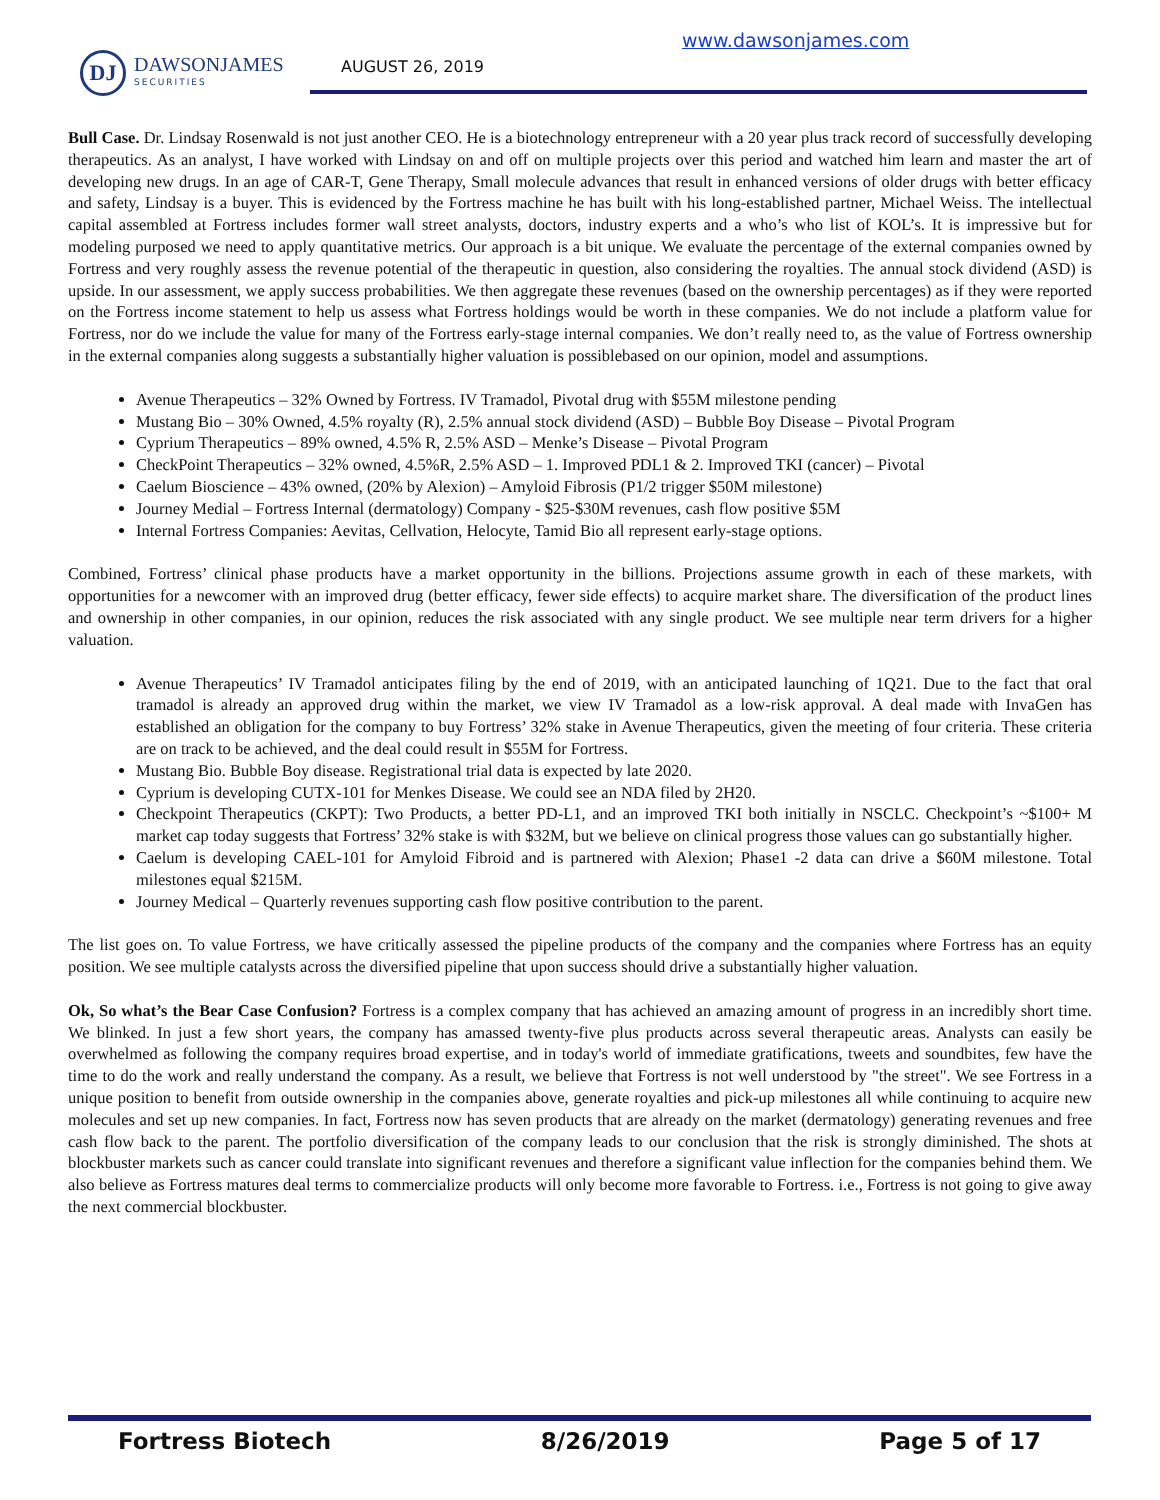www.dawsonjames.com
DJ
DAWSONJAMES
SECURITIES
AUGUST 26, 2019
Bull Case. Dr. Lindsay Rosenwald is not just another CEO. He is a biotechnology entrepreneur with a 20 year plus track record of successfully developing therapeutics. As an analyst, I have worked with Lindsay on and off on multiple projects over this period and watched him learn and master the art of developing new drugs. In an age of CAR-T, Gene Therapy, Small molecule advances that result in enhanced versions of older drugs with better efficacy and safety, Lindsay is a buyer. This is evidenced by the Fortress machine he has built with his long-established partner, Michael Weiss. The intellectual capital assembled at Fortress includes former wall street analysts, doctors, industry experts and a who’s who list of KOL’s. It is impressive but for modeling purposed we need to apply quantitative metrics. Our approach is a bit unique. We evaluate the percentage of the external companies owned by Fortress and very roughly assess the revenue potential of the therapeutic in question, also considering the royalties. The annual stock dividend (ASD) is upside. In our assessment, we apply success probabilities. We then aggregate these revenues (based on the ownership percentages) as if they were reported on the Fortress income statement to help us assess what Fortress holdings would be worth in these companies. We do not include a platform value for Fortress, nor do we include the value for many of the Fortress early-stage internal companies. We don’t really need to, as the value of Fortress ownership in the external companies along suggests a substantially higher valuation is possiblebased on our opinion, model and assumptions.
Avenue Therapeutics – 32% Owned by Fortress. IV Tramadol, Pivotal drug with $55M milestone pending
Mustang Bio – 30% Owned, 4.5% royalty (R), 2.5% annual stock dividend (ASD) – Bubble Boy Disease – Pivotal Program
Cyprium Therapeutics – 89% owned, 4.5% R, 2.5% ASD – Menke’s Disease – Pivotal Program
CheckPoint Therapeutics – 32% owned, 4.5%R, 2.5% ASD – 1. Improved PDL1 & 2. Improved TKI (cancer) – Pivotal
Caelum Bioscience – 43% owned, (20% by Alexion) – Amyloid Fibrosis (P1/2 trigger $50M milestone)
Journey Medial – Fortress Internal (dermatology) Company - $25-$30M revenues, cash flow positive $5M
Internal Fortress Companies: Aevitas, Cellvation, Helocyte, Tamid Bio all represent early-stage options.
Combined, Fortress’ clinical phase products have a market opportunity in the billions. Projections assume growth in each of these markets, with opportunities for a newcomer with an improved drug (better efficacy, fewer side effects) to acquire market share. The diversification of the product lines and ownership in other companies, in our opinion, reduces the risk associated with any single product. We see multiple near term drivers for a higher valuation.
Avenue Therapeutics’ IV Tramadol anticipates filing by the end of 2019, with an anticipated launching of 1Q21. Due to the fact that oral tramadol is already an approved drug within the market, we view IV Tramadol as a low-risk approval. A deal made with InvaGen has established an obligation for the company to buy Fortress’ 32% stake in Avenue Therapeutics, given the meeting of four criteria. These criteria are on track to be achieved, and the deal could result in $55M for Fortress.
Mustang Bio. Bubble Boy disease. Registrational trial data is expected by late 2020.
Cyprium is developing CUTX-101 for Menkes Disease. We could see an NDA filed by 2H20.
Checkpoint Therapeutics (CKPT): Two Products, a better PD-L1, and an improved TKI both initially in NSCLC. Checkpoint’s ~$100+ M market cap today suggests that Fortress’ 32% stake is with $32M, but we believe on clinical progress those values can go substantially higher.
Caelum is developing CAEL-101 for Amyloid Fibroid and is partnered with Alexion; Phase1 -2 data can drive a $60M milestone. Total milestones equal $215M.
Journey Medical – Quarterly revenues supporting cash flow positive contribution to the parent.
The list goes on. To value Fortress, we have critically assessed the pipeline products of the company and the companies where Fortress has an equity position. We see multiple catalysts across the diversified pipeline that upon success should drive a substantially higher valuation.
Ok, So what’s the Bear Case Confusion? Fortress is a complex company that has achieved an amazing amount of progress in an incredibly short time. We blinked. In just a few short years, the company has amassed twenty-five plus products across several therapeutic areas. Analysts can easily be overwhelmed as following the company requires broad expertise, and in today's world of immediate gratifications, tweets and soundbites, few have the time to do the work and really understand the company. As a result, we believe that Fortress is not well understood by "the street". We see Fortress in a unique position to benefit from outside ownership in the companies above, generate royalties and pick-up milestones all while continuing to acquire new molecules and set up new companies. In fact, Fortress now has seven products that are already on the market (dermatology) generating revenues and free cash flow back to the parent. The portfolio diversification of the company leads to our conclusion that the risk is strongly diminished. The shots at blockbuster markets such as cancer could translate into significant revenues and therefore a significant value inflection for the companies behind them. We also believe as Fortress matures deal terms to commercialize products will only become more favorable to Fortress. i.e., Fortress is not going to give away the next commercial blockbuster.
Fortress Biotech 8/26/2019 Page 5 of 17